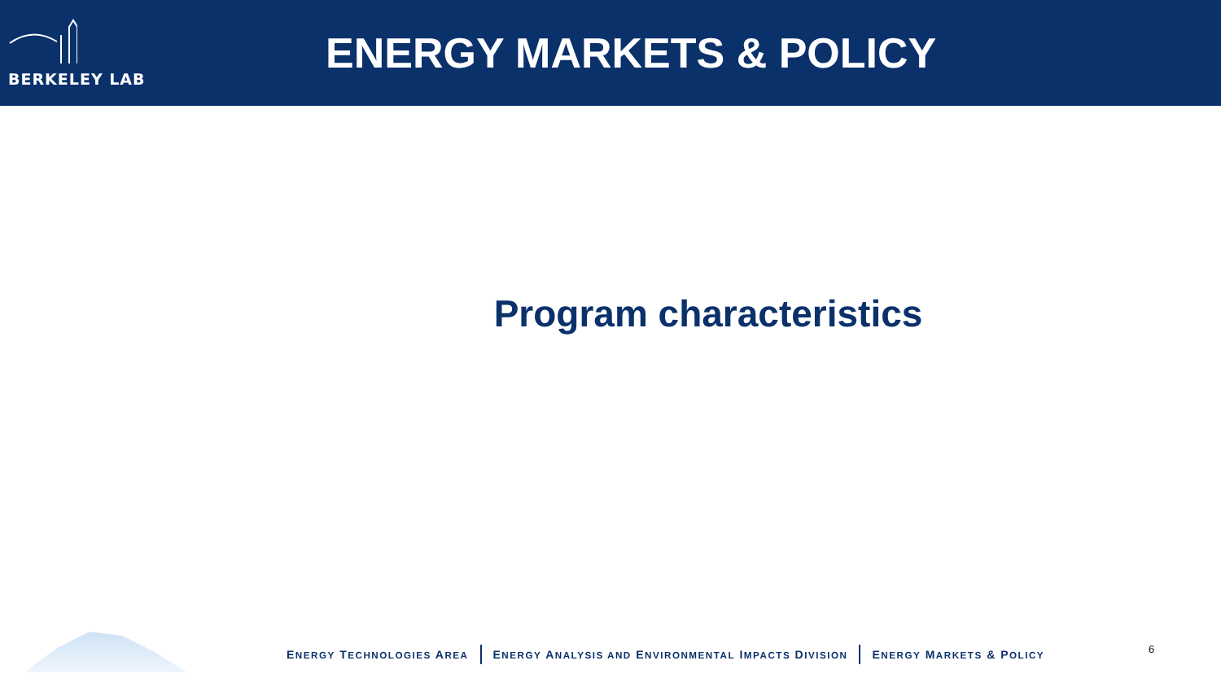BERKELEY LAB
ENERGY MARKETS & POLICY
Program characteristics
ENERGY TECHNOLOGIES AREA ENERGY ANALYSIS AND ENVIRONMENTAL IMPACTS DIVISION ENERGY MARKETS & POLICY
6